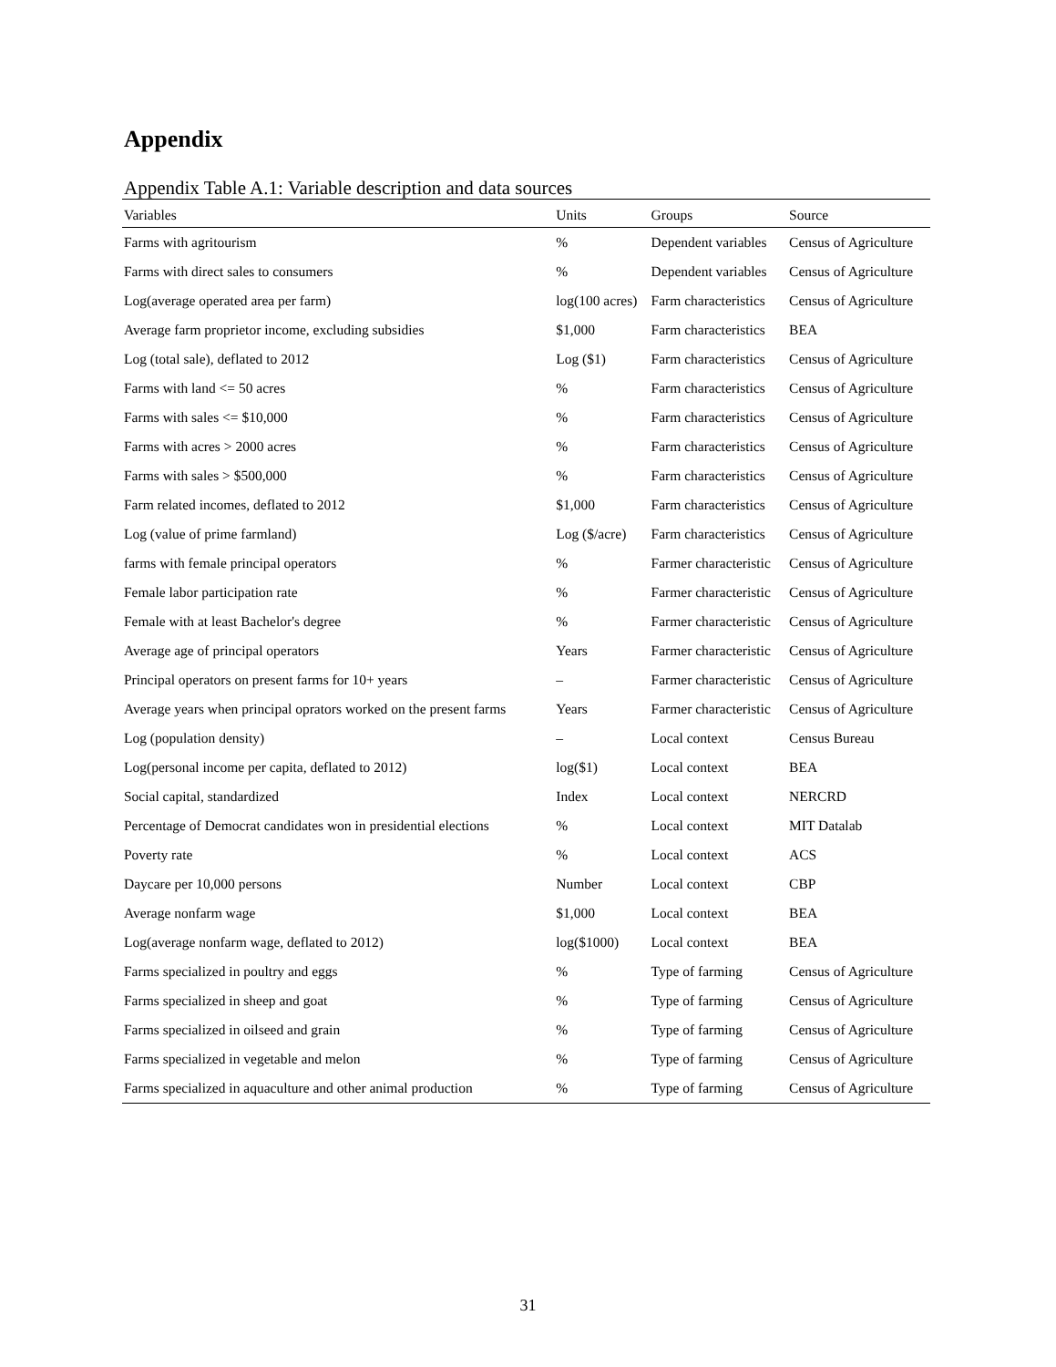Appendix
Appendix Table A.1: Variable description and data sources
| Variables | Units | Groups | Source |
| --- | --- | --- | --- |
| Farms with agritourism | % | Dependent variables | Census of Agriculture |
| Farms with direct sales to consumers | % | Dependent variables | Census of Agriculture |
| Log(average operated area per farm) | log(100 acres) | Farm characteristics | Census of Agriculture |
| Average farm proprietor income, excluding subsidies | $1,000 | Farm characteristics | BEA |
| Log (total sale), deflated to 2012 | Log ($1) | Farm characteristics | Census of Agriculture |
| Farms with land <= 50 acres | % | Farm characteristics | Census of Agriculture |
| Farms with sales <= $10,000 | % | Farm characteristics | Census of Agriculture |
| Farms with acres > 2000 acres | % | Farm characteristics | Census of Agriculture |
| Farms with sales > $500,000 | % | Farm characteristics | Census of Agriculture |
| Farm related incomes, deflated to 2012 | $1,000 | Farm characteristics | Census of Agriculture |
| Log (value of prime farmland) | Log ($/acre) | Farm characteristics | Census of Agriculture |
| farms with female principal operators | % | Farmer characteristic | Census of Agriculture |
| Female labor participation rate | % | Farmer characteristic | Census of Agriculture |
| Female with at least Bachelor's degree | % | Farmer characteristic | Census of Agriculture |
| Average age of principal operators | Years | Farmer characteristic | Census of Agriculture |
| Principal operators on present farms for 10+ years | – | Farmer characteristic | Census of Agriculture |
| Average years when principal oprators worked on the present farms | Years | Farmer characteristic | Census of Agriculture |
| Log (population density) | – | Local context | Census Bureau |
| Log(personal income per capita, deflated to 2012) | log($1) | Local context | BEA |
| Social capital, standardized | Index | Local context | NERCRD |
| Percentage of Democrat candidates won in presidential elections | % | Local context | MIT Datalab |
| Poverty rate | % | Local context | ACS |
| Daycare per 10,000 persons | Number | Local context | CBP |
| Average nonfarm wage | $1,000 | Local context | BEA |
| Log(average nonfarm wage, deflated to 2012) | log($1000) | Local context | BEA |
| Farms specialized in poultry and eggs | % | Type of farming | Census of Agriculture |
| Farms specialized in sheep and goat | % | Type of farming | Census of Agriculture |
| Farms specialized in oilseed and grain | % | Type of farming | Census of Agriculture |
| Farms specialized in vegetable and melon | % | Type of farming | Census of Agriculture |
| Farms specialized in aquaculture and other animal production | % | Type of farming | Census of Agriculture |
31